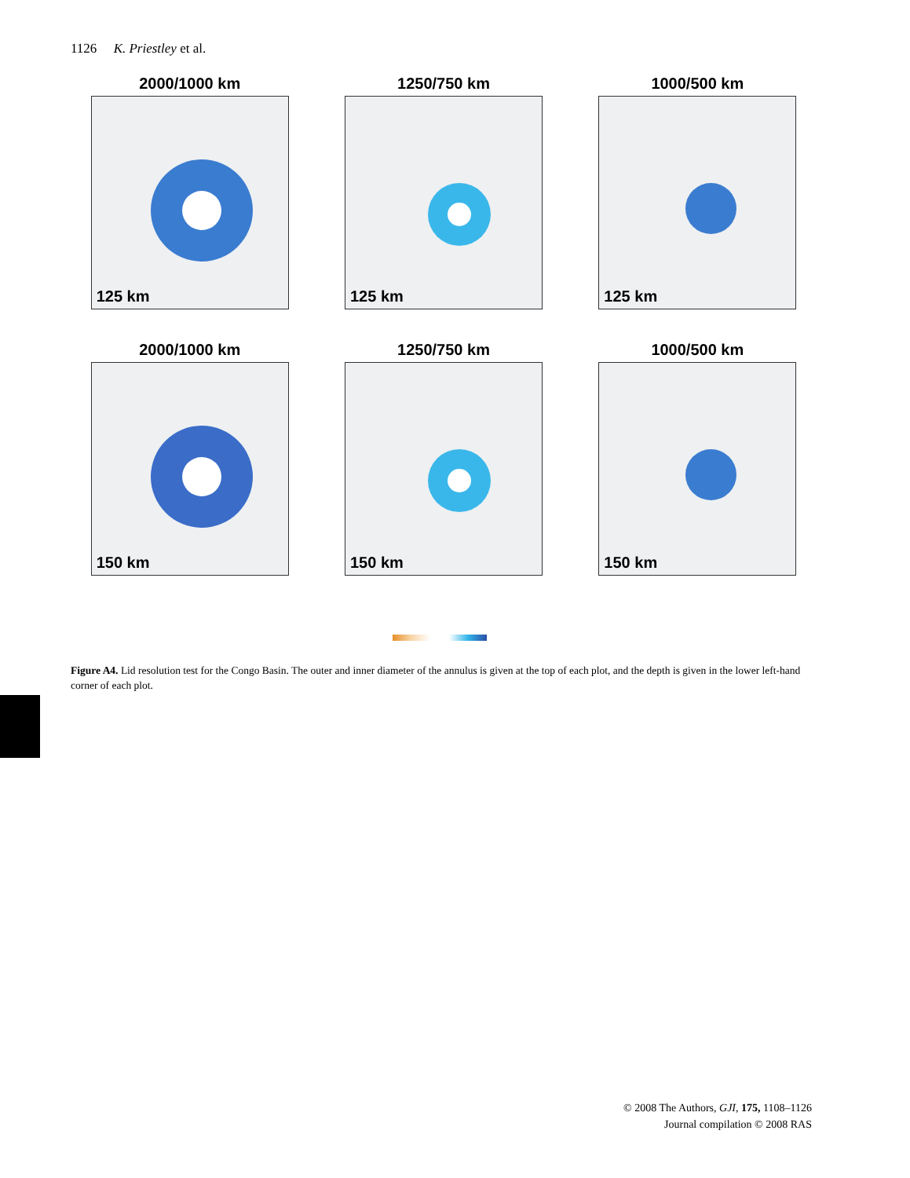1126 K. Priestley et al.
2000/1000 km
125 km
1250/750 km
125 km
1000/500 km
125 km
2000/1000 km
150 km
1250/750 km
150 km
1000/500 km
150 km
Figure A4. Lid resolution test for the Congo Basin. The outer and inner diameter of the annulus is given at the top of each plot, and the depth is given in the lower left-hand corner of each plot.
© 2008 The Authors, GJI, 175, 1108–1126
Journal compilation © 2008 RAS